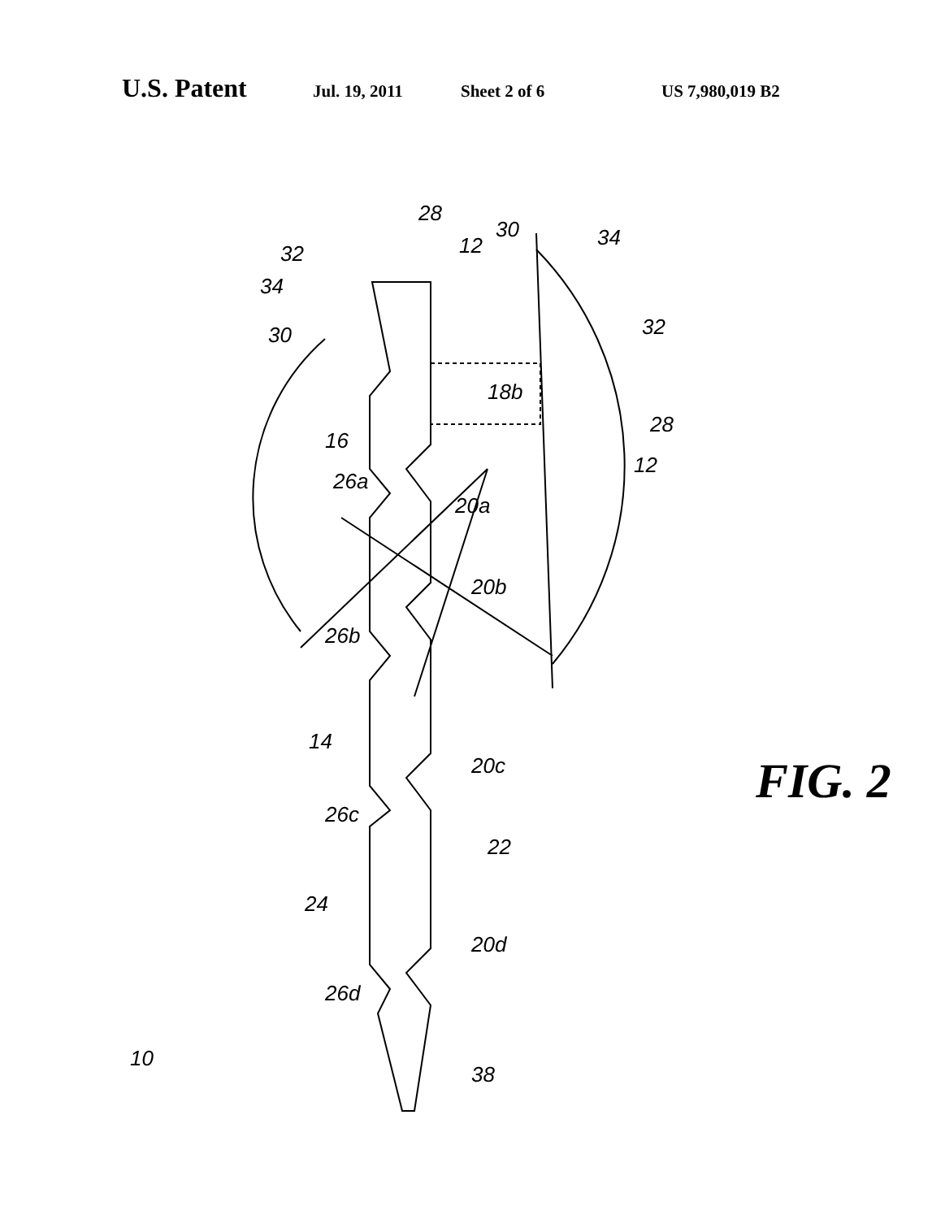U.S. Patent Jul. 19, 2011 Sheet 2 of 6 US 7,980,019 B2
30
32
34
28
12
30 34
32
18b
28
12
16
26a
20a
20b
26b
14
20c
26c
22
24
20d
26d
10
38
FIG. 2